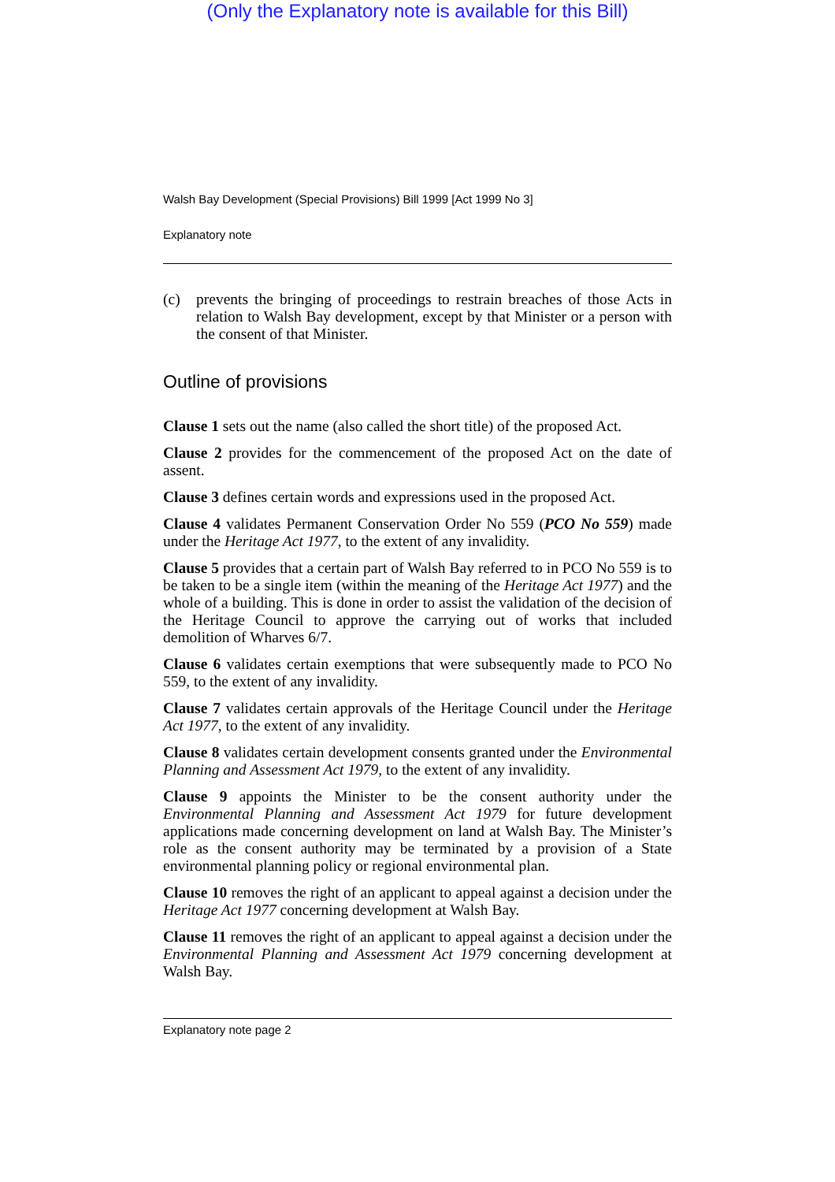(Only the Explanatory note is available for this Bill)
Walsh Bay Development (Special Provisions) Bill 1999 [Act 1999 No 3]
Explanatory note
(c) prevents the bringing of proceedings to restrain breaches of those Acts in relation to Walsh Bay development, except by that Minister or a person with the consent of that Minister.
Outline of provisions
Clause 1 sets out the name (also called the short title) of the proposed Act.
Clause 2 provides for the commencement of the proposed Act on the date of assent.
Clause 3 defines certain words and expressions used in the proposed Act.
Clause 4 validates Permanent Conservation Order No 559 (PCO No 559) made under the Heritage Act 1977, to the extent of any invalidity.
Clause 5 provides that a certain part of Walsh Bay referred to in PCO No 559 is to be taken to be a single item (within the meaning of the Heritage Act 1977) and the whole of a building. This is done in order to assist the validation of the decision of the Heritage Council to approve the carrying out of works that included demolition of Wharves 6/7.
Clause 6 validates certain exemptions that were subsequently made to PCO No 559, to the extent of any invalidity.
Clause 7 validates certain approvals of the Heritage Council under the Heritage Act 1977, to the extent of any invalidity.
Clause 8 validates certain development consents granted under the Environmental Planning and Assessment Act 1979, to the extent of any invalidity.
Clause 9 appoints the Minister to be the consent authority under the Environmental Planning and Assessment Act 1979 for future development applications made concerning development on land at Walsh Bay. The Minister’s role as the consent authority may be terminated by a provision of a State environmental planning policy or regional environmental plan.
Clause 10 removes the right of an applicant to appeal against a decision under the Heritage Act 1977 concerning development at Walsh Bay.
Clause 11 removes the right of an applicant to appeal against a decision under the Environmental Planning and Assessment Act 1979 concerning development at Walsh Bay.
Explanatory note page 2